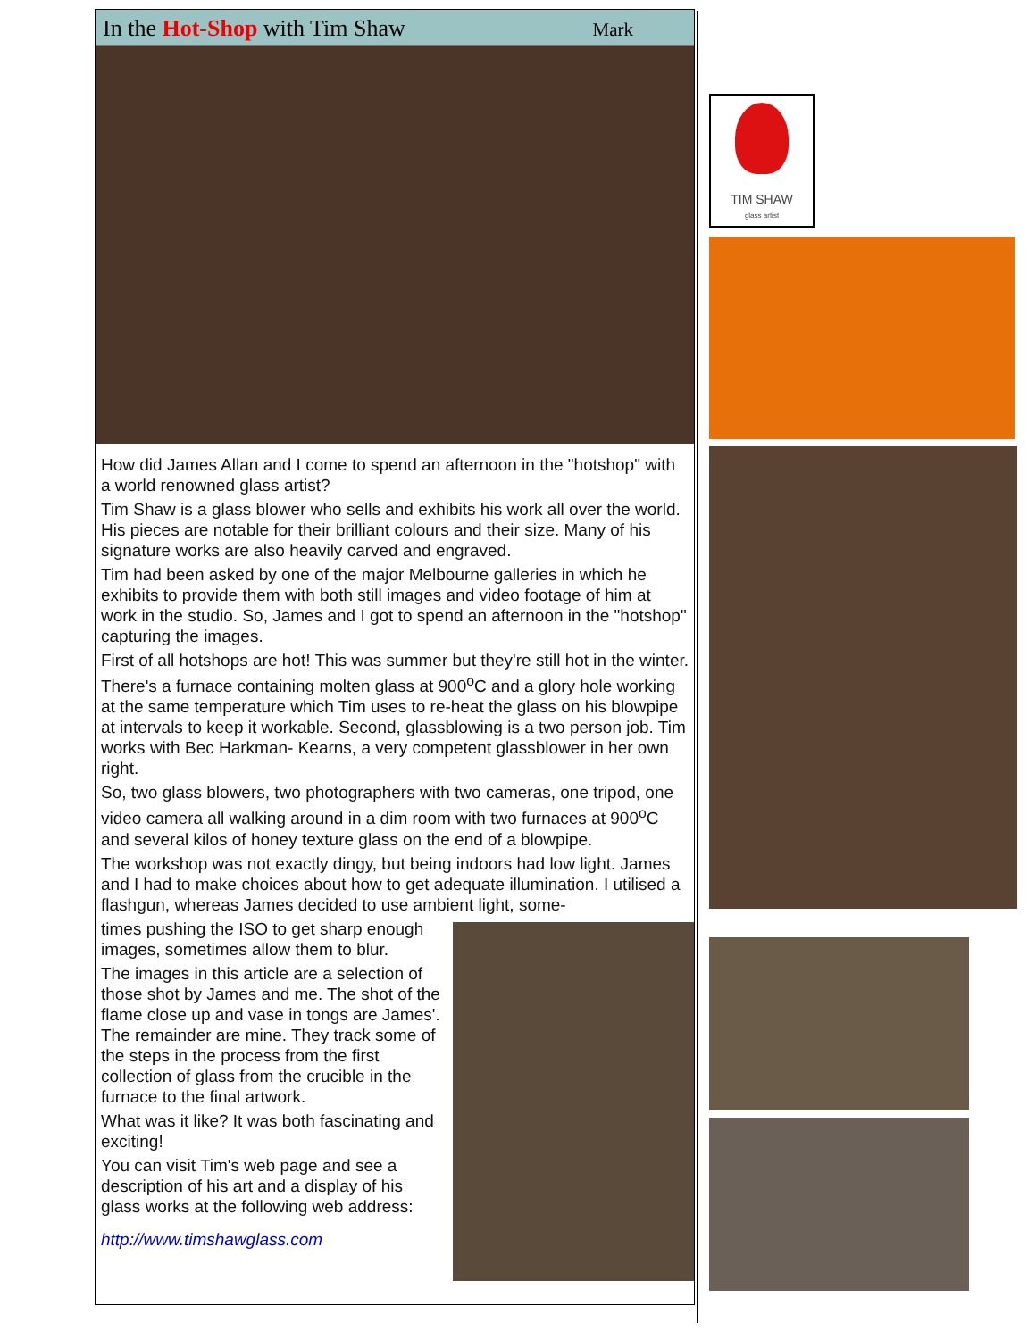In the Hot-Shop with Tim Shaw
Mark
How did James Allan and I come to spend an afternoon in the "hotshop" with a world renowned glass artist?
Tim Shaw is a glass blower who sells and exhibits his work all over the world. His pieces are notable for their brilliant colours and their size. Many of his signature works are also heavily carved and engraved.
Tim had been asked by one of the major Melbourne galleries in which he exhibits to provide them with both still images and video footage of him at work in the studio. So, James and I got to spend an afternoon in the "hotshop" capturing the images.
First of all hotshops are hot! This was summer but they're still hot in the winter. There's a furnace containing molten glass at 900<sup>o</sup>C and a glory hole working at the same temperature which Tim uses to re-heat the glass on his blowpipe at intervals to keep it workable. Second, glassblowing is a two person job. Tim works with Bec Harkman- Kearns, a very competent glassblower in her own right.
So, two glass blowers, two photographers with two cameras, one tripod, one video camera all walking around in a dim room with two furnaces at 900<sup>o</sup>C and several kilos of honey texture glass on the end of a blowpipe.
The workshop was not exactly dingy, but being indoors had low light. James and I had to make choices about how to get adequate illumination. I utilised a flashgun, whereas James decided to use ambient light, some-
times pushing the ISO to get sharp enough images, sometimes allow them to blur.
The images in this article are a selection of those shot by James and me. The shot of the flame close up and vase in tongs are James'. The remainder are mine. They track some of the steps in the process from the first collection of glass from the crucible in the furnace to the final artwork.
What was it like? It was both fascinating and exciting!
You can visit Tim's web page and see a description of his art and a display of his glass works at the following web address:
http://www.timshawglass.com
TIM SHAW
glass artist